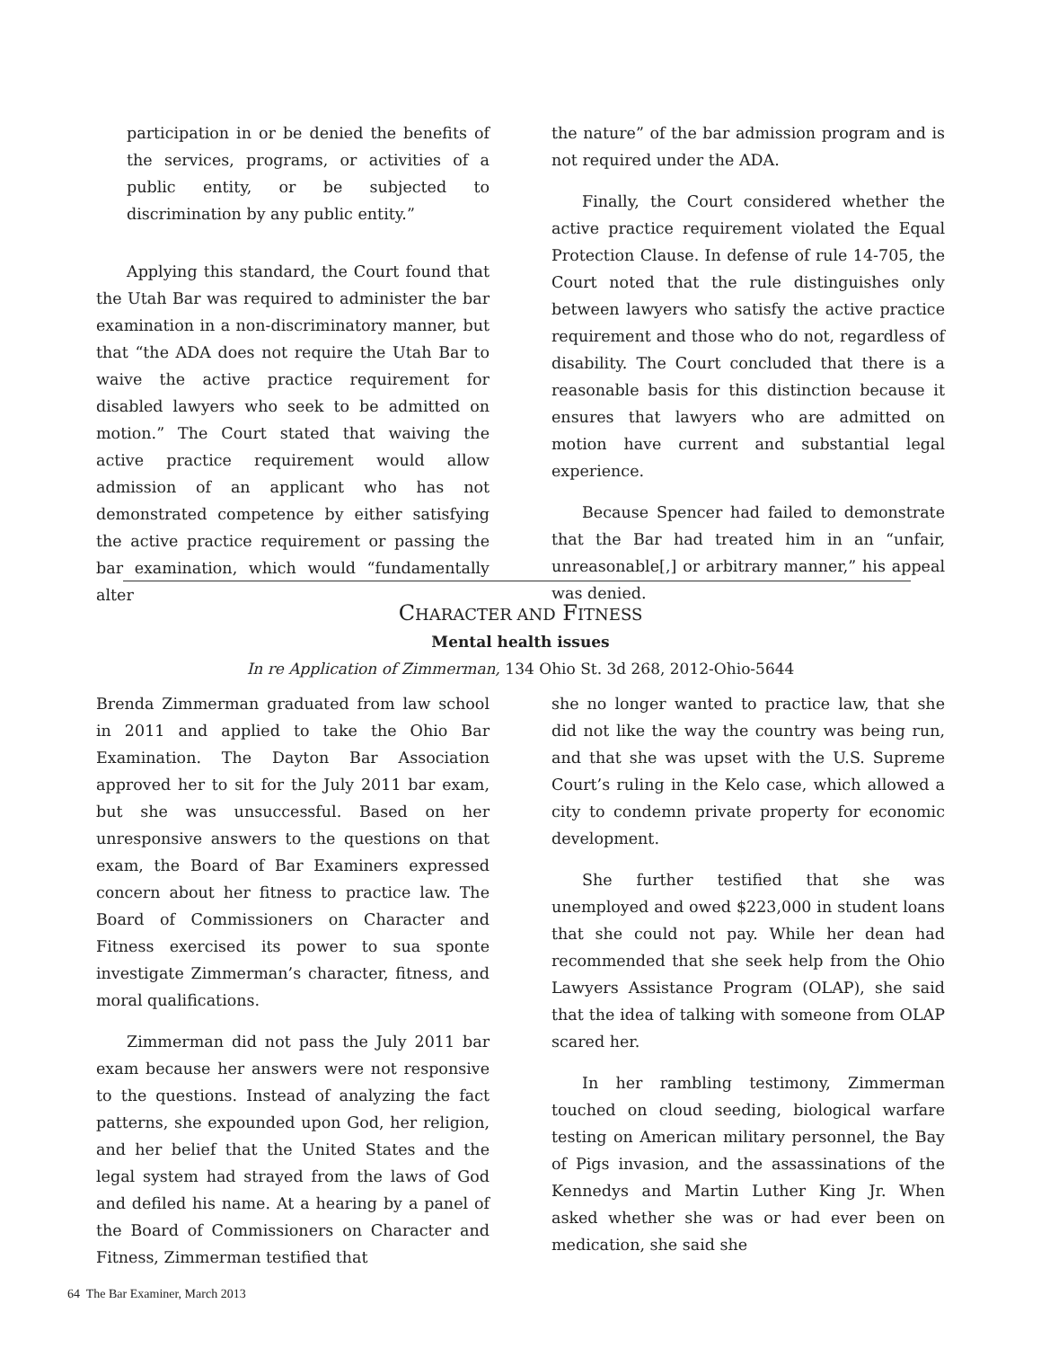participation in or be denied the benefits of the services, programs, or activities of a public entity, or be subjected to discrimination by any public entity.”
Applying this standard, the Court found that the Utah Bar was required to administer the bar examination in a non-discriminatory manner, but that “the ADA does not require the Utah Bar to waive the active practice requirement for disabled lawyers who seek to be admitted on motion.” The Court stated that waiving the active practice requirement would allow admission of an applicant who has not demonstrated competence by either satisfying the active practice requirement or passing the bar examination, which would “fundamentally alter
the nature” of the bar admission program and is not required under the ADA.
Finally, the Court considered whether the active practice requirement violated the Equal Protection Clause. In defense of rule 14-705, the Court noted that the rule distinguishes only between lawyers who satisfy the active practice requirement and those who do not, regardless of disability. The Court concluded that there is a reasonable basis for this distinction because it ensures that lawyers who are admitted on motion have current and substantial legal experience.
Because Spencer had failed to demonstrate that the Bar had treated him in an “unfair, unreasonable[,] or arbitrary manner,” his appeal was denied.
CHARACTER AND FITNESS
Mental health issues
In re Application of Zimmerman, 134 Ohio St. 3d 268, 2012-Ohio-5644
Brenda Zimmerman graduated from law school in 2011 and applied to take the Ohio Bar Examination. The Dayton Bar Association approved her to sit for the July 2011 bar exam, but she was unsuccessful. Based on her unresponsive answers to the questions on that exam, the Board of Bar Examiners expressed concern about her fitness to practice law. The Board of Commissioners on Character and Fitness exercised its power to sua sponte investigate Zimmerman’s character, fitness, and moral qualifications.
Zimmerman did not pass the July 2011 bar exam because her answers were not responsive to the questions. Instead of analyzing the fact patterns, she expounded upon God, her religion, and her belief that the United States and the legal system had strayed from the laws of God and defiled his name. At a hearing by a panel of the Board of Commissioners on Character and Fitness, Zimmerman testified that
she no longer wanted to practice law, that she did not like the way the country was being run, and that she was upset with the U.S. Supreme Court’s ruling in the Kelo case, which allowed a city to condemn private property for economic development.
She further testified that she was unemployed and owed $223,000 in student loans that she could not pay. While her dean had recommended that she seek help from the Ohio Lawyers Assistance Program (OLAP), she said that the idea of talking with someone from OLAP scared her.
In her rambling testimony, Zimmerman touched on cloud seeding, biological warfare testing on American military personnel, the Bay of Pigs invasion, and the assassinations of the Kennedys and Martin Luther King Jr. When asked whether she was or had ever been on medication, she said she
64 The Bar Examiner, March 2013